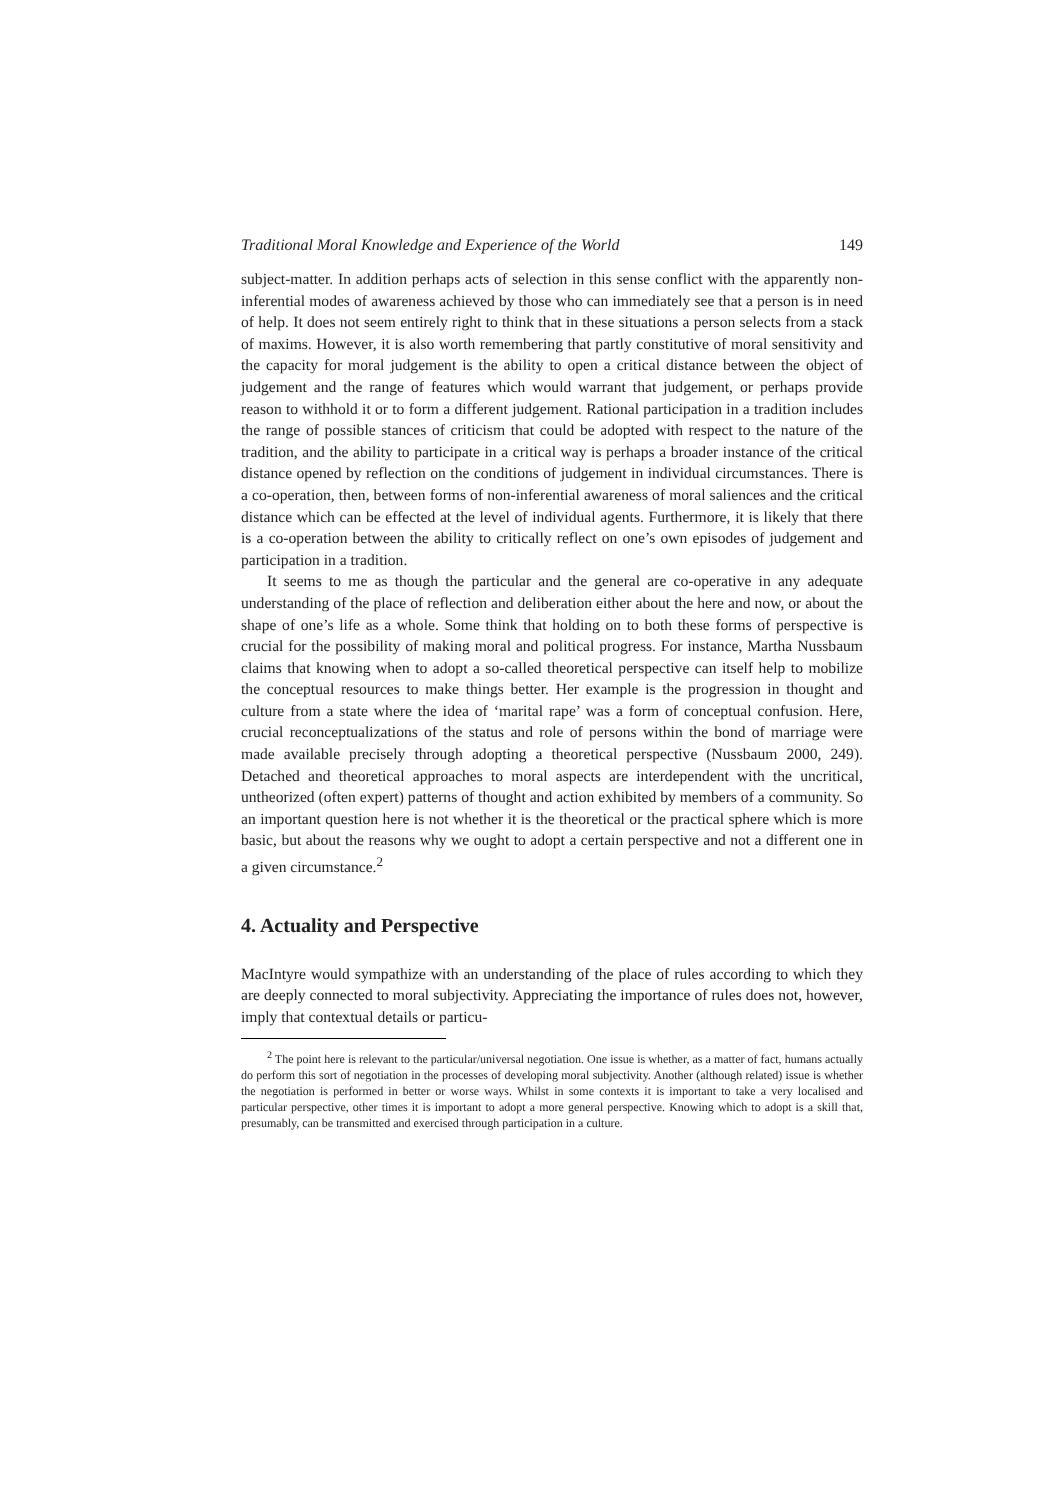Traditional Moral Knowledge and Experience of the World 149
subject-matter. In addition perhaps acts of selection in this sense conflict with the apparently non-inferential modes of awareness achieved by those who can immediately see that a person is in need of help. It does not seem entirely right to think that in these situations a person selects from a stack of maxims. However, it is also worth remembering that partly constitutive of moral sensitivity and the capacity for moral judgement is the ability to open a critical distance between the object of judgement and the range of features which would warrant that judgement, or perhaps provide reason to withhold it or to form a different judgement. Rational participation in a tradition includes the range of possible stances of criticism that could be adopted with respect to the nature of the tradition, and the ability to participate in a critical way is perhaps a broader instance of the critical distance opened by reflection on the conditions of judgement in individual circumstances. There is a co-operation, then, between forms of non-inferential awareness of moral saliences and the critical distance which can be effected at the level of individual agents. Furthermore, it is likely that there is a co-operation between the ability to critically reflect on one’s own episodes of judgement and participation in a tradition.
It seems to me as though the particular and the general are co-operative in any adequate understanding of the place of reflection and deliberation either about the here and now, or about the shape of one’s life as a whole. Some think that holding on to both these forms of perspective is crucial for the possibility of making moral and political progress. For instance, Martha Nussbaum claims that knowing when to adopt a so-called theoretical perspective can itself help to mobilize the conceptual resources to make things better. Her example is the progression in thought and culture from a state where the idea of ‘marital rape’ was a form of conceptual confusion. Here, crucial reconceptualizations of the status and role of persons within the bond of marriage were made available precisely through adopting a theoretical perspective (Nussbaum 2000, 249). Detached and theoretical approaches to moral aspects are interdependent with the uncritical, untheorized (often expert) patterns of thought and action exhibited by members of a community. So an important question here is not whether it is the theoretical or the practical sphere which is more basic, but about the reasons why we ought to adopt a certain perspective and not a different one in a given circumstance.<sup>2</sup>
4. Actuality and Perspective
MacIntyre would sympathize with an understanding of the place of rules according to which they are deeply connected to moral subjectivity. Appreciating the importance of rules does not, however, imply that contextual details or particu-
<sup>2</sup> The point here is relevant to the particular/universal negotiation. One issue is whether, as a matter of fact, humans actually do perform this sort of negotiation in the processes of developing moral subjectivity. Another (although related) issue is whether the negotiation is performed in better or worse ways. Whilst in some contexts it is important to take a very localised and particular perspective, other times it is important to adopt a more general perspective. Knowing which to adopt is a skill that, presumably, can be transmitted and exercised through participation in a culture.